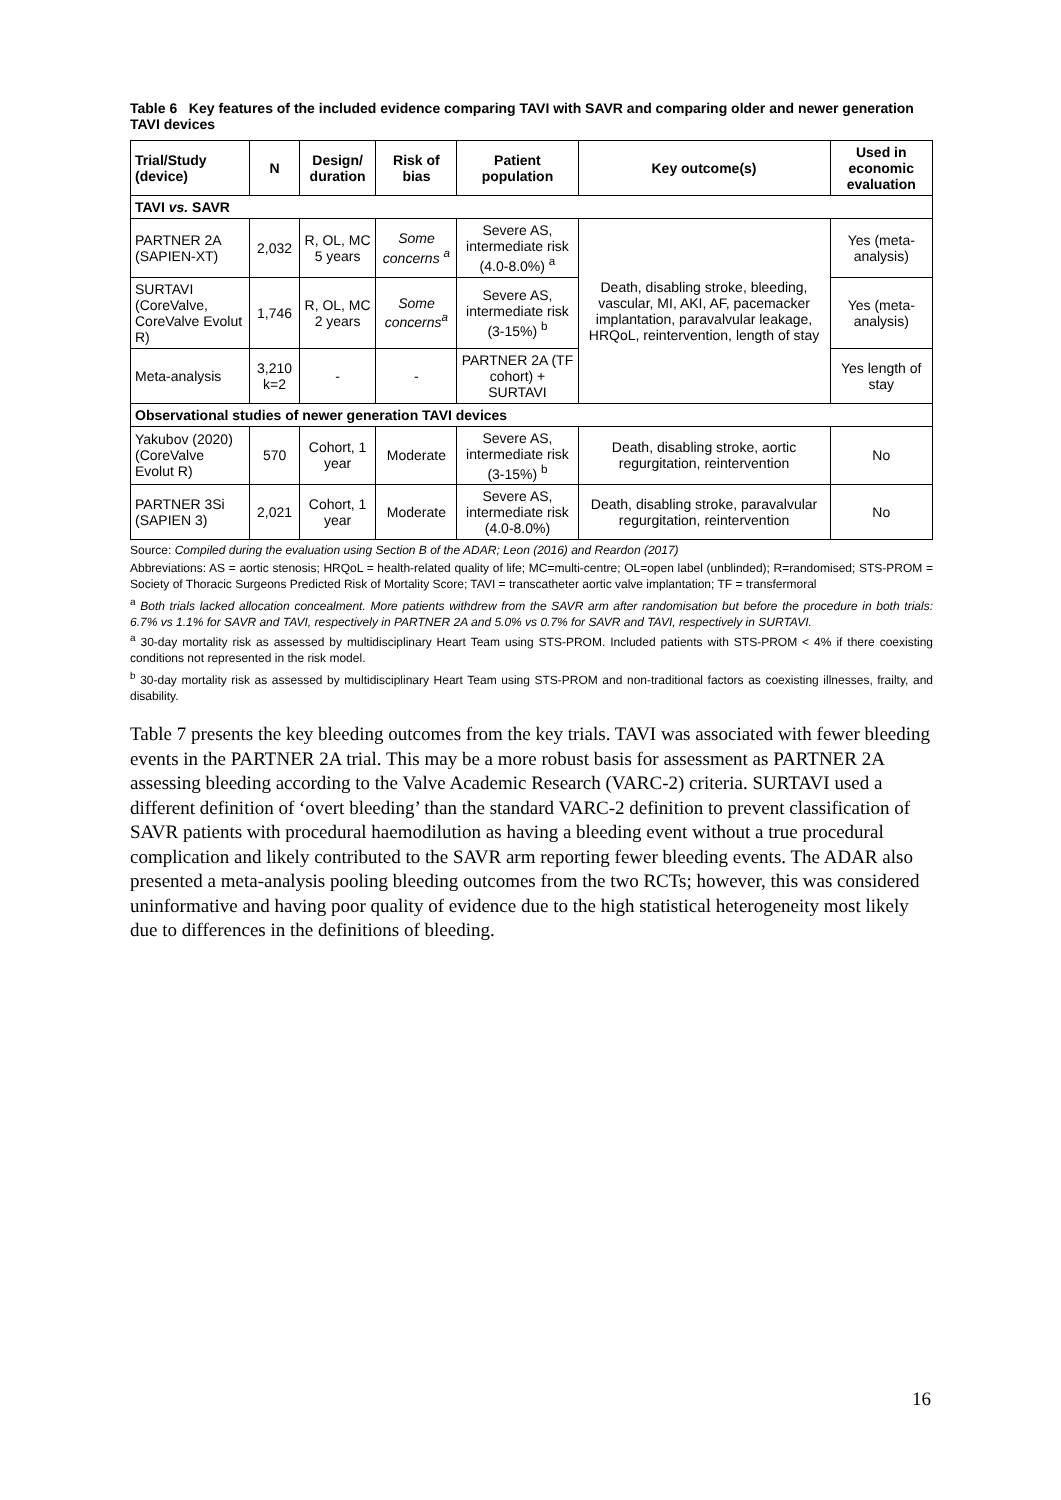Table 6 Key features of the included evidence comparing TAVI with SAVR and comparing older and newer generation TAVI devices
| Trial/Study (device) | N | Design/ duration | Risk of bias | Patient population | Key outcome(s) | Used in economic evaluation |
| --- | --- | --- | --- | --- | --- | --- |
| TAVI vs. SAVR | | | | | | |
| PARTNER 2A (SAPIEN-XT) | 2,032 | R, OL, MC 5 years | Some concerns <sup>a</sup> | Severe AS, intermediate risk (4.0-8.0%) <sup>a</sup> | Death, disabling stroke, bleeding, vascular, MI, AKI, AF, pacemacker implantation, paravalvular leakage, HRQoL, reintervention, length of stay | Yes (meta-analysis) |
| SURTAVI (CoreValve, CoreValve Evolut R) | 1,746 | R, OL, MC 2 years | Some concerns<sup>a</sup> | Severe AS, intermediate risk (3-15%) <sup>b</sup> | | Yes (meta-analysis) |
| Meta-analysis | 3,210 k=2 | - | - | PARTNER 2A (TF cohort) + SURTAVI | | Yes length of stay |
| Observational studies of newer generation TAVI devices | | | | | | |
| Yakubov (2020) (CoreValve Evolut R) | 570 | Cohort, 1 year | Moderate | Severe AS, intermediate risk (3-15%) <sup>b</sup> | Death, disabling stroke, aortic regurgitation, reintervention | No |
| PARTNER 3Si (SAPIEN 3) | 2,021 | Cohort, 1 year | Moderate | Severe AS, intermediate risk (4.0-8.0%) | Death, disabling stroke, paravalvular regurgitation, reintervention | No |
Source: Compiled during the evaluation using Section B of the ADAR; Leon (2016) and Reardon (2017)
Abbreviations: AS = aortic stenosis; HRQoL = health-related quality of life; MC=multi-centre; OL=open label (unblinded); R=randomised; STS-PROM = Society of Thoracic Surgeons Predicted Risk of Mortality Score; TAVI = transcatheter aortic valve implantation; TF = transfermoral
<sup>a</sup> Both trials lacked allocation concealment. More patients withdrew from the SAVR arm after randomisation but before the procedure in both trials: 6.7% vs 1.1% for SAVR and TAVI, respectively in PARTNER 2A and 5.0% vs 0.7% for SAVR and TAVI, respectively in SURTAVI.
<sup>a</sup> 30-day mortality risk as assessed by multidisciplinary Heart Team using STS-PROM. Included patients with STS-PROM < 4% if there coexisting conditions not represented in the risk model.
<sup>b</sup> 30-day mortality risk as assessed by multidisciplinary Heart Team using STS-PROM and non-traditional factors as coexisting illnesses, frailty, and disability.
Table 7 presents the key bleeding outcomes from the key trials. TAVI was associated with fewer bleeding events in the PARTNER 2A trial. This may be a more robust basis for assessment as PARTNER 2A assessing bleeding according to the Valve Academic Research (VARC-2) criteria. SURTAVI used a different definition of ‘overt bleeding’ than the standard VARC-2 definition to prevent classification of SAVR patients with procedural haemodilution as having a bleeding event without a true procedural complication and likely contributed to the SAVR arm reporting fewer bleeding events. The ADAR also presented a meta-analysis pooling bleeding outcomes from the two RCTs; however, this was considered uninformative and having poor quality of evidence due to the high statistical heterogeneity most likely due to differences in the definitions of bleeding.
16